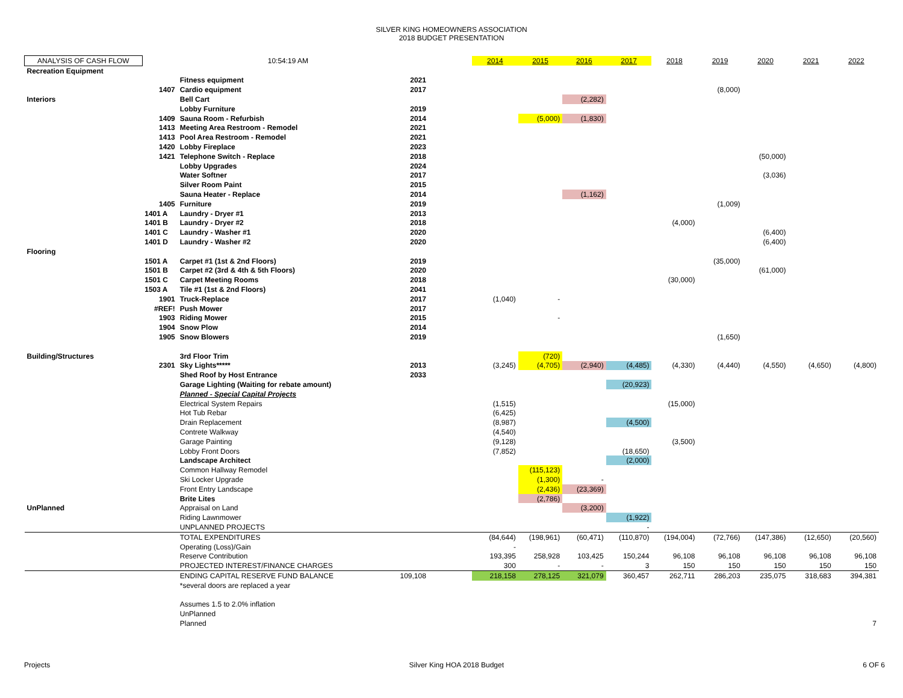SILVER KING HOMEOWNERS ASSOCIATION
2018 BUDGET PRESENTATION
| ANALYSIS OF CASH FLOW | | 10:54:19 AM | | | 2014 | 2015 | 2016 | 2017 | 2018 | 2019 | 2020 | 2021 | 2022 |
| Recreation Equipment | | | | | | | | | | | | | |
| | | Fitness equipment | 2021 | | | | | | | | | | |
| | 1407 | Cardio equipment | 2017 | | | | | | | (8,000) | | | |
| Interiors | | Bell Cart | | | | | (2,282) | | | | | | |
| | | Lobby Furniture | 2019 | | | | | | | | | | |
| | 1409 | Sauna Room - Refurbish | 2014 | | | (5,000) | (1,830) | | | | | | |
| | 1413 | Meeting Area Restroom - Remodel | 2021 | | | | | | | | | | |
| | 1413 | Pool Area Restroom - Remodel | 2021 | | | | | | | | | | |
| | 1420 | Lobby Fireplace | 2023 | | | | | | | | | | |
| | 1421 | Telephone Switch - Replace | 2018 | | | | | | | | (50,000) | | |
| | | Lobby Upgrades | 2024 | | | | | | | | | | |
| | | Water Softner | 2017 | | | | | | | | (3,036) | | |
| | | Silver Room Paint | 2015 | | | | | | | | | | |
| | | Sauna Heater - Replace | 2014 | | | | (1,162) | | | | | | |
| | 1405 | Furniture | 2019 | | | | | | | (1,009) | | | |
| | 1401 A | Laundry - Dryer #1 | 2013 | | | | | | | | | | |
| | 1401 B | Laundry - Dryer #2 | 2018 | | | | | | (4,000) | | | | |
| | 1401 C | Laundry - Washer #1 | 2020 | | | | | | | | (6,400) | | |
| | 1401 D | Laundry - Washer #2 | 2020 | | | | | | | | (6,400) | | |
| Flooring | | | | | | | | | | | | | |
| | 1501 A | Carpet #1 (1st & 2nd Floors) | 2019 | | | | | | | (35,000) | | | |
| | 1501 B | Carpet #2 (3rd & 4th & 5th Floors) | 2020 | | | | | | | | (61,000) | | |
| | 1501 C | Carpet Meeting Rooms | 2018 | | | | | | (30,000) | | | | |
| | 1503 A | Tile #1 (1st & 2nd Floors) | 2041 | | | | | | | | | | |
| | 1901 | Truck-Replace | 2017 | | (1,040) | - | | | | | | | |
| | #REF! | Push Mower | 2017 | | | | | | | | | | |
| | 1903 | Riding Mower | 2015 | | | - | | | | | | | |
| | 1904 | Snow Plow | 2014 | | | | | | | | | | |
| | 1905 | Snow Blowers | 2019 | | | | | | | (1,650) | | | |
| Building/Structures | | 3rd Floor Trim | | | | (720) | | | | | | | |
| | 2301 | Sky Lights***** | 2013 | | (3,245) | (4,705) | (2,940) | (4,485) | (4,330) | (4,440) | (4,550) | (4,650) | (4,800) |
| | | Shed Roof by Host Entrance | 2033 | | | | | | | | | | |
| | | Garage Lighting (Waiting for rebate amount) | | | | | | (20,923) | | | | | |
| | | Planned - Special Capital Projects | | | | | | | | | | | |
| | | Electrical System Repairs | | | (1,515) | | | | (15,000) | | | | |
| | | Hot Tub Rebar | | | (6,425) | | | | | | | | |
| | | Drain Replacement | | | (8,987) | | | (4,500) | | | | | |
| | | Contrete Walkway | | | (4,540) | | | | | | | | |
| | | Garage Painting | | | (9,128) | | | | (3,500) | | | | |
| | | Lobby Front Doors | | | (7,852) | | | (18,650) | | | | | |
| | | Landscape Architect | | | | | | (2,000) | | | | | |
| | | Common Hallway Remodel | | | | (115,123) | | | | | | | |
| | | Ski Locker Upgrade | | | | (1,300) | - | | | | | | |
| | | Front Entry Landscape | | | | (2,436) | (23,369) | | | | | | |
| | | Brite Lites | | | | (2,786) | | | | | | | |
| UnPlanned | | Appraisal on Land | | | | | (3,200) | | | | | | |
| | | Riding Lawnmower | | | | | | (1,922) | | | | | |
| | | UNPLANNED PROJECTS | | | | | | - | | | | | |
| | | TOTAL EXPENDITURES | | | (84,644) | (198,961) | (60,471) | (110,870) | (194,004) | (72,766) | (147,386) | (12,650) | (20,560) |
| | | Operating (Loss)/Gain | | | - | | | | | | | | |
| | | Reserve Contribution | | | 193,395 | 258,928 | 103,425 | 150,244 | 96,108 | 96,108 | 96,108 | 96,108 | 96,108 |
| | | PROJECTED INTEREST/FINANCE CHARGES | | | 300 | - | - | 3 | 150 | 150 | 150 | 150 | 150 |
| | | ENDING CAPITAL RESERVE FUND BALANCE | 109,108 | | 218,158 | 278,125 | 321,079 | 360,457 | 262,711 | 286,203 | 235,075 | 318,683 | 394,381 |
| | | *several doors are replaced a year | | | | | | | | | | | |
| | | Assumes 1.5 to 2.0% inflation | | | | | | | | | | | |
| | | UnPlanned | | | | | | | | | | | |
| | | Planned | | | | | | | | | | | 7 |
Projects Silver King HOA 2018 Budget 6 OF 6